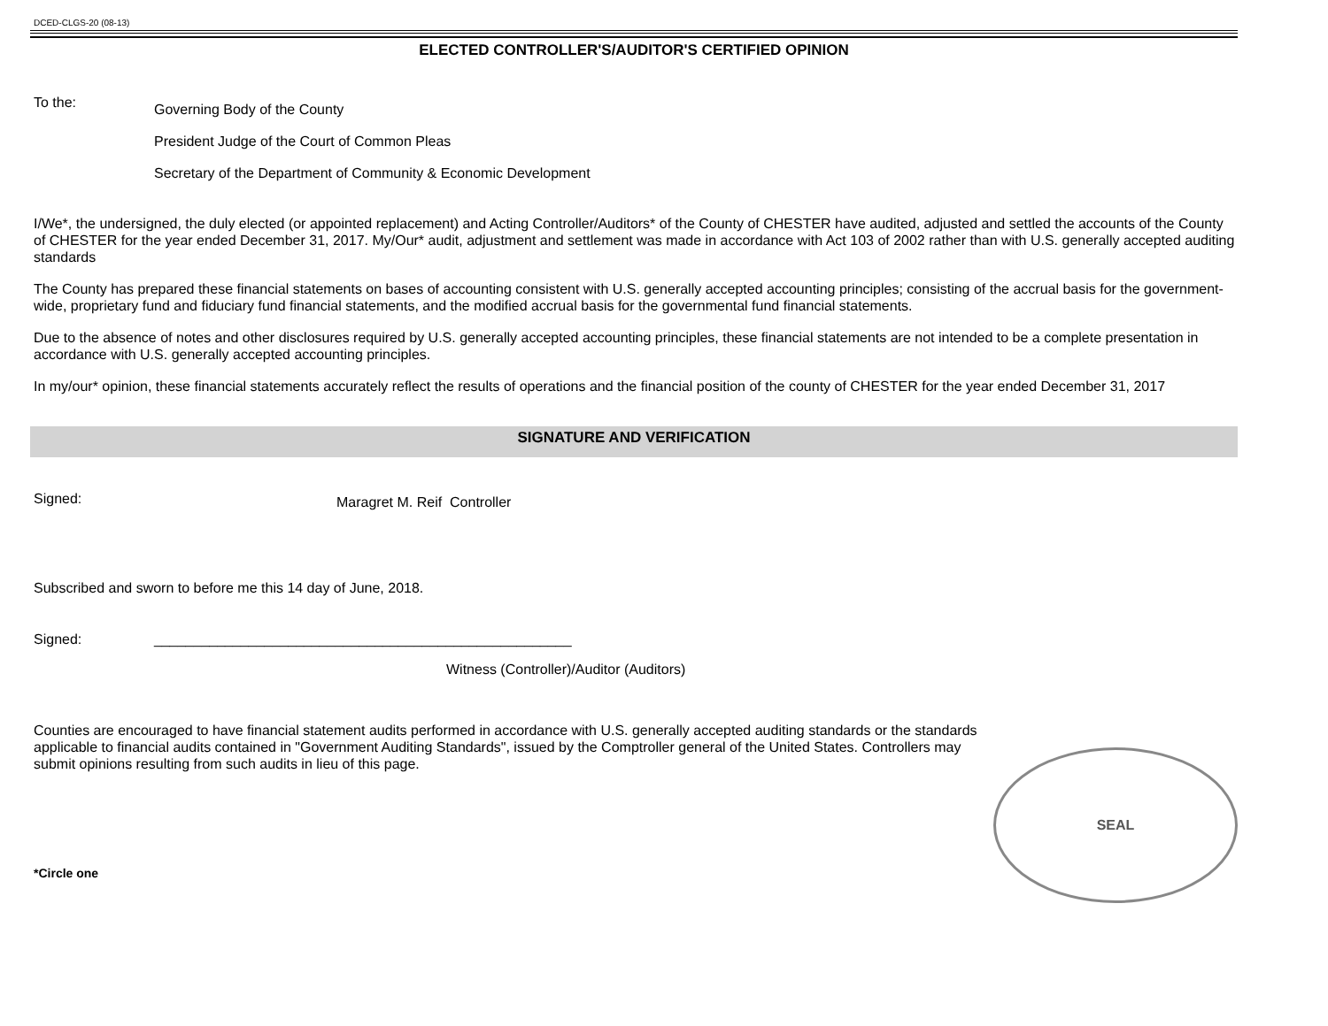DCED-CLGS-20 (08-13)
ELECTED CONTROLLER'S/AUDITOR'S CERTIFIED OPINION
To the:
Governing Body of the County
President Judge of the Court of Common Pleas
Secretary of the Department of Community & Economic Development
I/We*, the undersigned, the duly elected (or appointed replacement) and Acting Controller/Auditors* of the County of CHESTER have audited, adjusted and settled the accounts of the County of CHESTER for the year ended December 31, 2017. My/Our* audit, adjustment and settlement was made in accordance with Act 103 of 2002 rather than with U.S. generally accepted auditing standards
The County has prepared these financial statements on bases of accounting consistent with U.S. generally accepted accounting principles; consisting of the accrual basis for the government-wide, proprietary fund and fiduciary fund financial statements, and the modified accrual basis for the governmental fund financial statements.
Due to the absence of notes and other disclosures required by U.S. generally accepted accounting principles, these financial statements are not intended to be a complete presentation in accordance with U.S. generally accepted accounting principles.
In my/our* opinion, these financial statements accurately reflect the results of operations and the financial position of the county of CHESTER for the year ended December 31, 2017
SIGNATURE AND VERIFICATION
Signed:
Maragret M. Reif Controller
Subscribed and sworn to before me this 14 day of June, 2018.
Signed: _____________________________________________________
Witness (Controller)/Auditor (Auditors)
Counties are encouraged to have financial statement audits performed in accordance with U.S. generally accepted auditing standards or the standards applicable to financial audits contained in "Government Auditing Standards", issued by the Comptroller general of the United States. Controllers may submit opinions resulting from such audits in lieu of this page.
SEAL
*Circle one